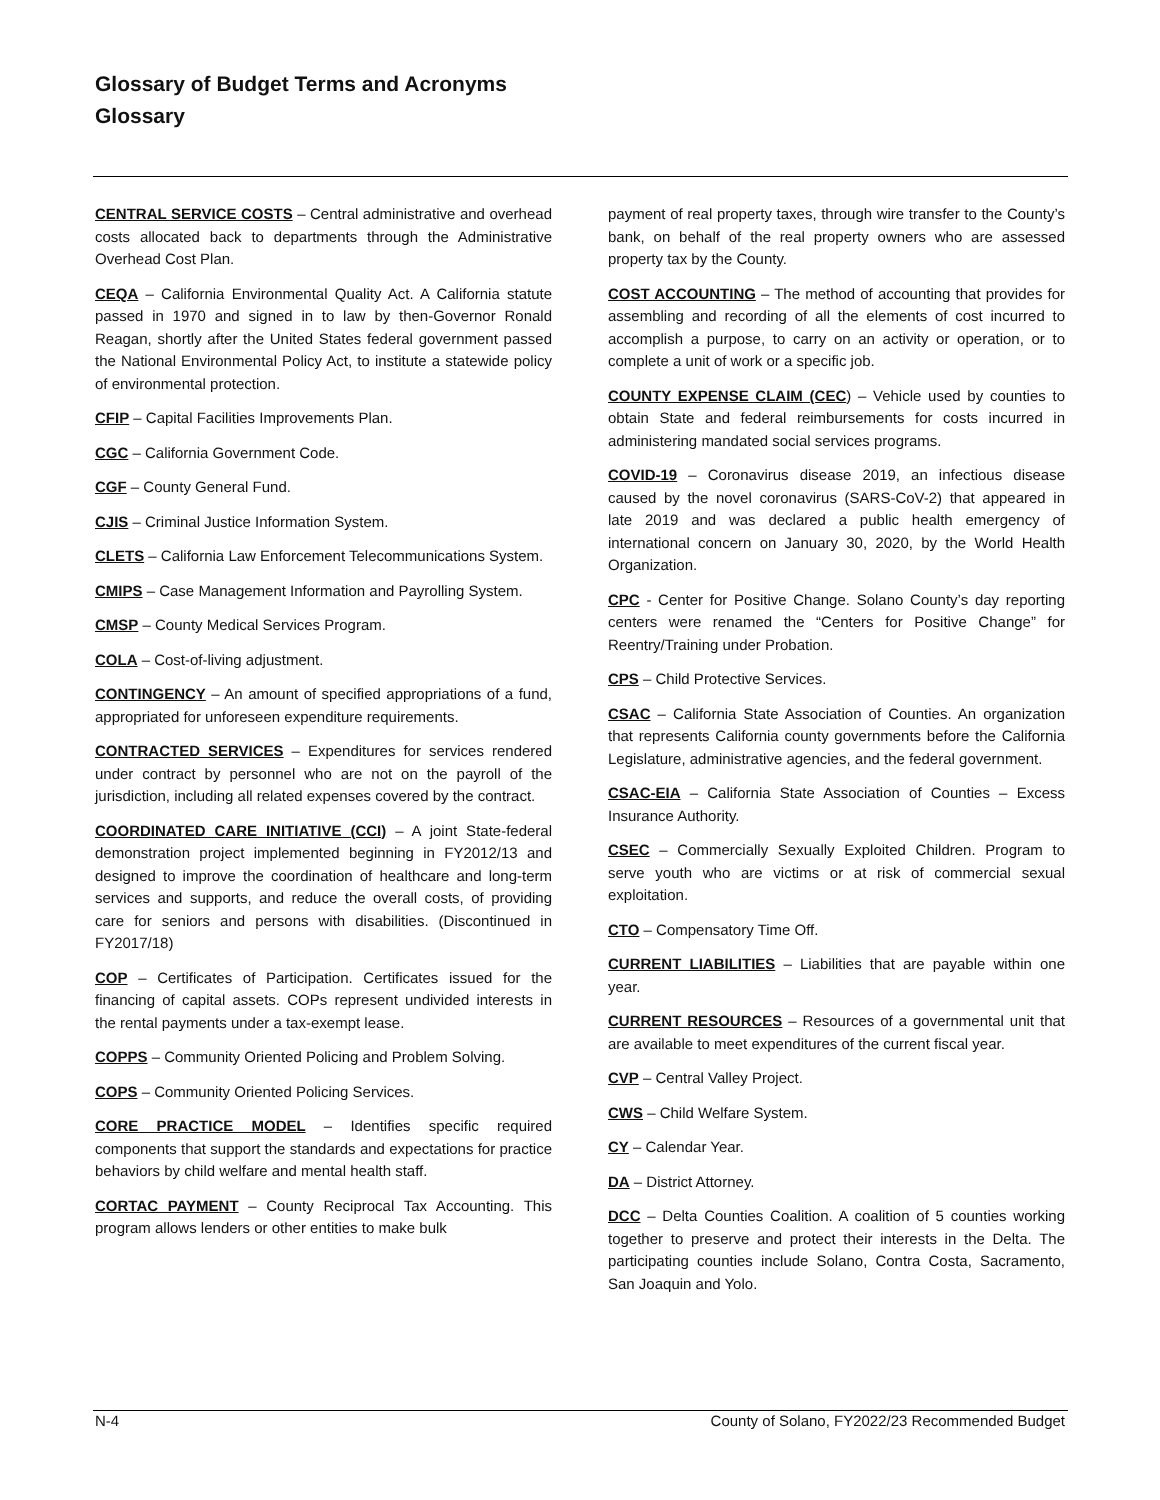Glossary of Budget Terms and Acronyms
Glossary
CENTRAL SERVICE COSTS – Central administrative and overhead costs allocated back to departments through the Administrative Overhead Cost Plan.
CEQA – California Environmental Quality Act. A California statute passed in 1970 and signed in to law by then-Governor Ronald Reagan, shortly after the United States federal government passed the National Environmental Policy Act, to institute a statewide policy of environmental protection.
CFIP – Capital Facilities Improvements Plan.
CGC – California Government Code.
CGF – County General Fund.
CJIS – Criminal Justice Information System.
CLETS – California Law Enforcement Telecommunications System.
CMIPS – Case Management Information and Payrolling System.
CMSP – County Medical Services Program.
COLA – Cost-of-living adjustment.
CONTINGENCY – An amount of specified appropriations of a fund, appropriated for unforeseen expenditure requirements.
CONTRACTED SERVICES – Expenditures for services rendered under contract by personnel who are not on the payroll of the jurisdiction, including all related expenses covered by the contract.
COORDINATED CARE INITIATIVE (CCI) – A joint State-federal demonstration project implemented beginning in FY2012/13 and designed to improve the coordination of healthcare and long-term services and supports, and reduce the overall costs, of providing care for seniors and persons with disabilities. (Discontinued in FY2017/18)
COP – Certificates of Participation. Certificates issued for the financing of capital assets. COPs represent undivided interests in the rental payments under a tax-exempt lease.
COPPS – Community Oriented Policing and Problem Solving.
COPS – Community Oriented Policing Services.
CORE PRACTICE MODEL – Identifies specific required components that support the standards and expectations for practice behaviors by child welfare and mental health staff.
CORTAC PAYMENT – County Reciprocal Tax Accounting. This program allows lenders or other entities to make bulk
payment of real property taxes, through wire transfer to the County’s bank, on behalf of the real property owners who are assessed property tax by the County.
COST ACCOUNTING – The method of accounting that provides for assembling and recording of all the elements of cost incurred to accomplish a purpose, to carry on an activity or operation, or to complete a unit of work or a specific job.
COUNTY EXPENSE CLAIM (CEC) – Vehicle used by counties to obtain State and federal reimbursements for costs incurred in administering mandated social services programs.
COVID-19 – Coronavirus disease 2019, an infectious disease caused by the novel coronavirus (SARS-CoV-2) that appeared in late 2019 and was declared a public health emergency of international concern on January 30, 2020, by the World Health Organization.
CPC - Center for Positive Change. Solano County’s day reporting centers were renamed the “Centers for Positive Change” for Reentry/Training under Probation.
CPS – Child Protective Services.
CSAC – California State Association of Counties. An organization that represents California county governments before the California Legislature, administrative agencies, and the federal government.
CSAC-EIA – California State Association of Counties – Excess Insurance Authority.
CSEC – Commercially Sexually Exploited Children. Program to serve youth who are victims or at risk of commercial sexual exploitation.
CTO – Compensatory Time Off.
CURRENT LIABILITIES – Liabilities that are payable within one year.
CURRENT RESOURCES – Resources of a governmental unit that are available to meet expenditures of the current fiscal year.
CVP – Central Valley Project.
CWS – Child Welfare System.
CY – Calendar Year.
DA – District Attorney.
DCC – Delta Counties Coalition. A coalition of 5 counties working together to preserve and protect their interests in the Delta. The participating counties include Solano, Contra Costa, Sacramento, San Joaquin and Yolo.
N-4 County of Solano, FY2022/23 Recommended Budget